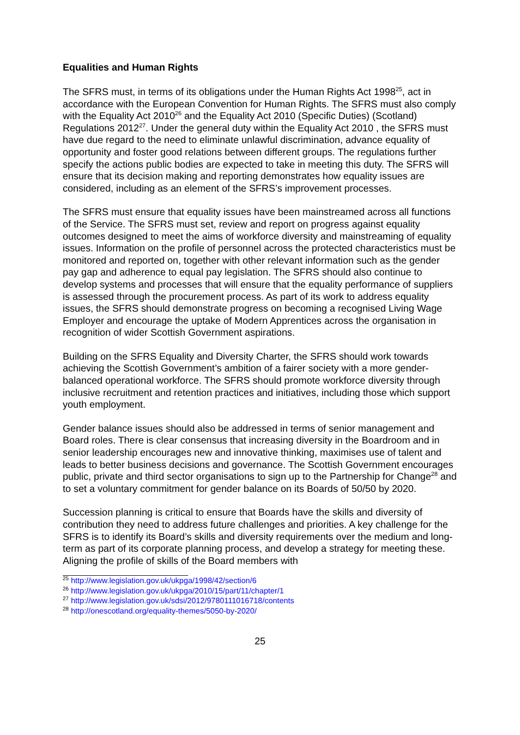Equalities and Human Rights
The SFRS must, in terms of its obligations under the Human Rights Act 1998<sup>25</sup>, act in accordance with the European Convention for Human Rights. The SFRS must also comply with the Equality Act 2010<sup>26</sup> and the Equality Act 2010 (Specific Duties) (Scotland) Regulations 2012<sup>27</sup>. Under the general duty within the Equality Act 2010 , the SFRS must have due regard to the need to eliminate unlawful discrimination, advance equality of opportunity and foster good relations between different groups. The regulations further specify the actions public bodies are expected to take in meeting this duty. The SFRS will ensure that its decision making and reporting demonstrates how equality issues are considered, including as an element of the SFRS’s improvement processes.
The SFRS must ensure that equality issues have been mainstreamed across all functions of the Service. The SFRS must set, review and report on progress against equality outcomes designed to meet the aims of workforce diversity and mainstreaming of equality issues. Information on the profile of personnel across the protected characteristics must be monitored and reported on, together with other relevant information such as the gender pay gap and adherence to equal pay legislation. The SFRS should also continue to develop systems and processes that will ensure that the equality performance of suppliers is assessed through the procurement process. As part of its work to address equality issues, the SFRS should demonstrate progress on becoming a recognised Living Wage Employer and encourage the uptake of Modern Apprentices across the organisation in recognition of wider Scottish Government aspirations.
Building on the SFRS Equality and Diversity Charter, the SFRS should work towards achieving the Scottish Government’s ambition of a fairer society with a more gender-balanced operational workforce. The SFRS should promote workforce diversity through inclusive recruitment and retention practices and initiatives, including those which support youth employment.
Gender balance issues should also be addressed in terms of senior management and Board roles. There is clear consensus that increasing diversity in the Boardroom and in senior leadership encourages new and innovative thinking, maximises use of talent and leads to better business decisions and governance. The Scottish Government encourages public, private and third sector organisations to sign up to the Partnership for Change<sup>28</sup> and to set a voluntary commitment for gender balance on its Boards of 50/50 by 2020.
Succession planning is critical to ensure that Boards have the skills and diversity of contribution they need to address future challenges and priorities. A key challenge for the SFRS is to identify its Board’s skills and diversity requirements over the medium and long-term as part of its corporate planning process, and develop a strategy for meeting these. Aligning the profile of skills of the Board members with
<sup>25</sup> http://www.legislation.gov.uk/ukpga/1998/42/section/6
<sup>26</sup> http://www.legislation.gov.uk/ukpga/2010/15/part/11/chapter/1
<sup>27</sup> http://www.legislation.gov.uk/sdsi/2012/9780111016718/contents
<sup>28</sup> http://onescotland.org/equality-themes/5050-by-2020/
25